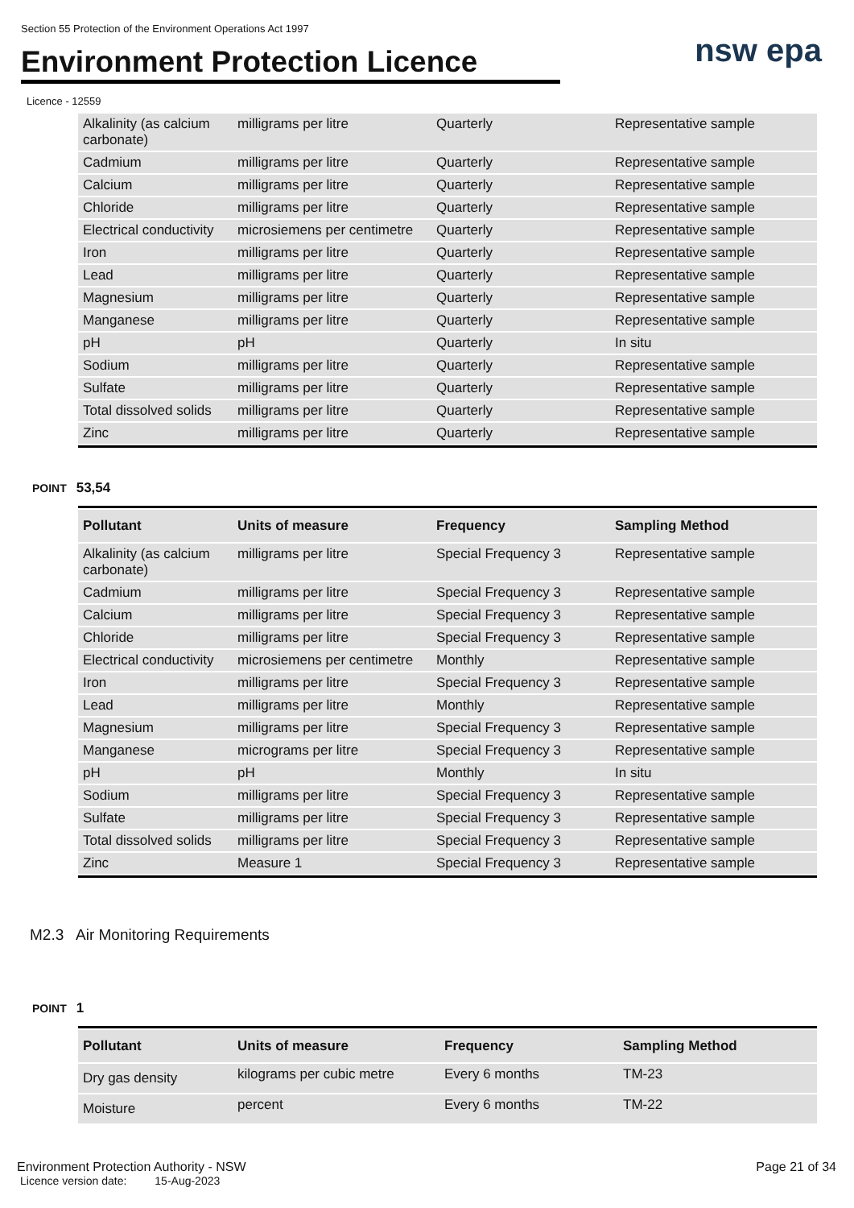Section 55 Protection of the Environment Operations Act 1997
nsw epa
Environment Protection Licence
Licence - 12559
| Alkalinity (as calcium carbonate) | milligrams per litre | Quarterly | Representative sample |
| Cadmium | milligrams per litre | Quarterly | Representative sample |
| Calcium | milligrams per litre | Quarterly | Representative sample |
| Chloride | milligrams per litre | Quarterly | Representative sample |
| Electrical conductivity | microsiemens per centimetre | Quarterly | Representative sample |
| Iron | milligrams per litre | Quarterly | Representative sample |
| Lead | milligrams per litre | Quarterly | Representative sample |
| Magnesium | milligrams per litre | Quarterly | Representative sample |
| Manganese | milligrams per litre | Quarterly | Representative sample |
| pH | pH | Quarterly | In situ |
| Sodium | milligrams per litre | Quarterly | Representative sample |
| Sulfate | milligrams per litre | Quarterly | Representative sample |
| Total dissolved solids | milligrams per litre | Quarterly | Representative sample |
| Zinc | milligrams per litre | Quarterly | Representative sample |
POINT 53,54
| Pollutant | Units of measure | Frequency | Sampling Method |
| --- | --- | --- | --- |
| Alkalinity (as calcium carbonate) | milligrams per litre | Special Frequency 3 | Representative sample |
| Cadmium | milligrams per litre | Special Frequency 3 | Representative sample |
| Calcium | milligrams per litre | Special Frequency 3 | Representative sample |
| Chloride | milligrams per litre | Special Frequency 3 | Representative sample |
| Electrical conductivity | microsiemens per centimetre | Monthly | Representative sample |
| Iron | milligrams per litre | Special Frequency 3 | Representative sample |
| Lead | milligrams per litre | Monthly | Representative sample |
| Magnesium | milligrams per litre | Special Frequency 3 | Representative sample |
| Manganese | micrograms per litre | Special Frequency 3 | Representative sample |
| pH | pH | Monthly | In situ |
| Sodium | milligrams per litre | Special Frequency 3 | Representative sample |
| Sulfate | milligrams per litre | Special Frequency 3 | Representative sample |
| Total dissolved solids | milligrams per litre | Special Frequency 3 | Representative sample |
| Zinc | Measure 1 | Special Frequency 3 | Representative sample |
M2.3 Air Monitoring Requirements
POINT 1
| Pollutant | Units of measure | Frequency | Sampling Method |
| --- | --- | --- | --- |
| Dry gas density | kilograms per cubic metre | Every 6 months | TM-23 |
| Moisture | percent | Every 6 months | TM-22 |
Environment Protection Authority - NSW
Licence version date: 15-Aug-2023
Page 21 of 34